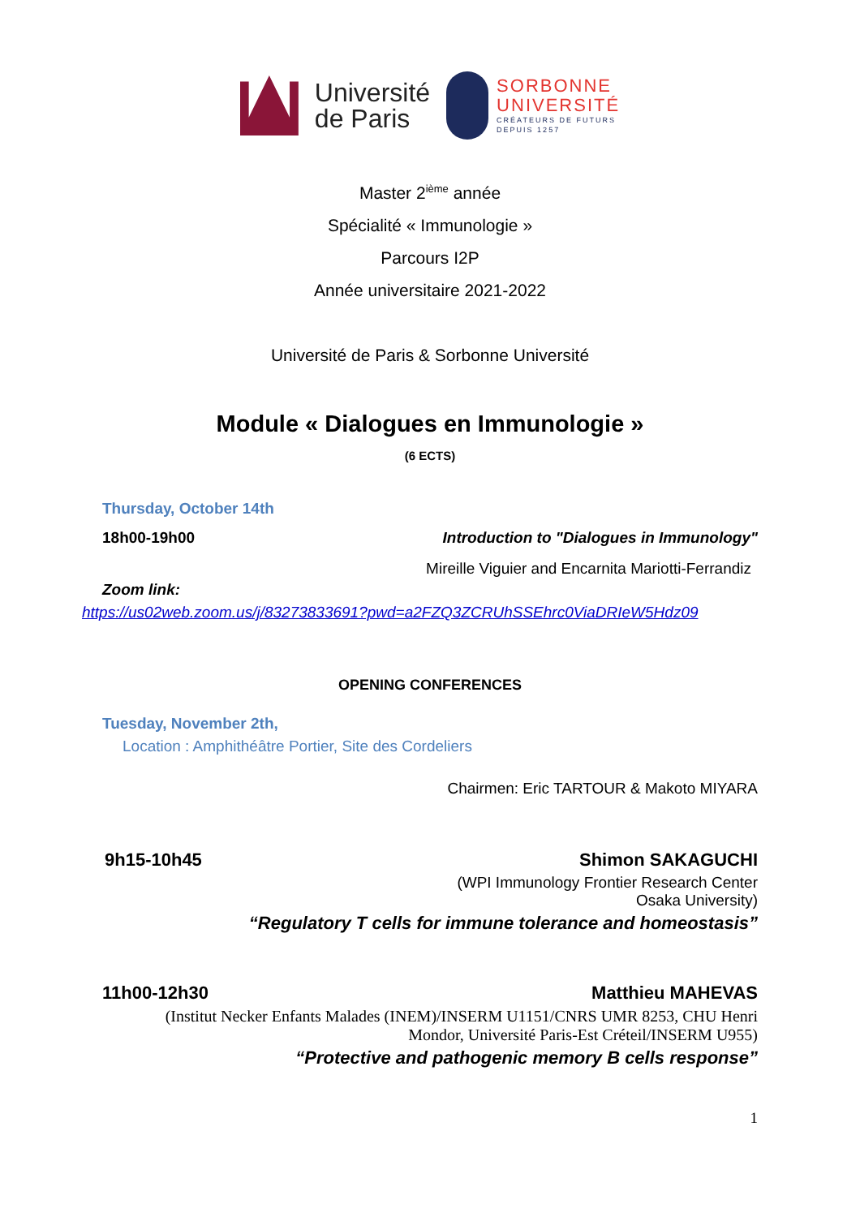Université
de Paris
SORBONNE
UNIVERSITÉ
CRÉATEURS DE FUTURS
DEPUIS 1257
Master 2<sup>ième</sup> année
Spécialité « Immunologie »
Parcours I2P
Année universitaire 2021-2022
Université de Paris & Sorbonne Université
Module « Dialogues en Immunologie »
(6 ECTS)
Thursday, October 14th
18h00-19h00 Introduction to "Dialogues in Immunology"
Mireille Viguier and Encarnita Mariotti-Ferrandiz
Zoom link:
https://us02web.zoom.us/j/83273833691?pwd=a2FZQ3ZCRUhSSEhrc0ViaDRIeW5Hdz09
OPENING CONFERENCES
Tuesday, November 2th,
Location : Amphithéâtre Portier, Site des Cordeliers
Chairmen: Eric TARTOUR & Makoto MIYARA
9h15-10h45 Shimon SAKAGUCHI
(WPI Immunology Frontier Research Center
Osaka University)
“Regulatory T cells for immune tolerance and homeostasis”
11h00-12h30 Matthieu MAHEVAS
(Institut Necker Enfants Malades (INEM)/INSERM U1151/CNRS UMR 8253, CHU Henri
Mondor, Université Paris-Est Créteil/INSERM U955)
“Protective and pathogenic memory B cells response”
1